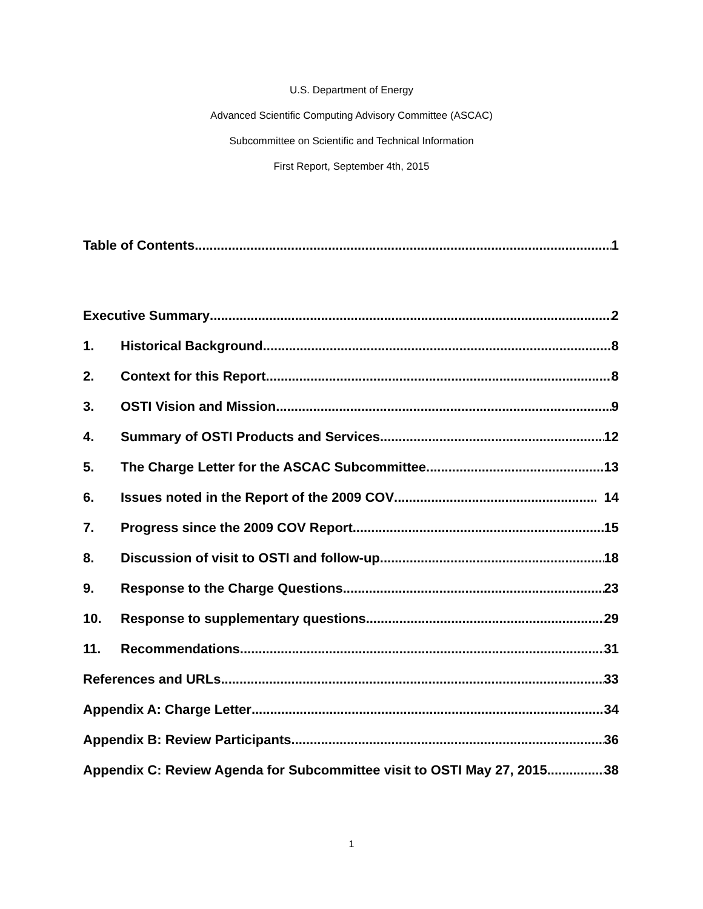U.S. Department of Energy
Advanced Scientific Computing Advisory Committee (ASCAC)
Subcommittee on Scientific and Technical Information
First Report, September 4th, 2015
Table of Contents 1
Executive Summary 2
1. Historical Background 8
2. Context for this Report 8
3. OSTI Vision and Mission 9
4. Summary of OSTI Products and Services 12
5. The Charge Letter for the ASCAC Subcommittee 13
6. Issues noted in the Report of the 2009 COV 14
7. Progress since the 2009 COV Report 15
8. Discussion of visit to OSTI and follow-up 18
9. Response to the Charge Questions 23
10. Response to supplementary questions 29
11. Recommendations 31
References and URLs 33
Appendix A: Charge Letter 34
Appendix B: Review Participants 36
Appendix C: Review Agenda for Subcommittee visit to OSTI May 27, 2015 38
1